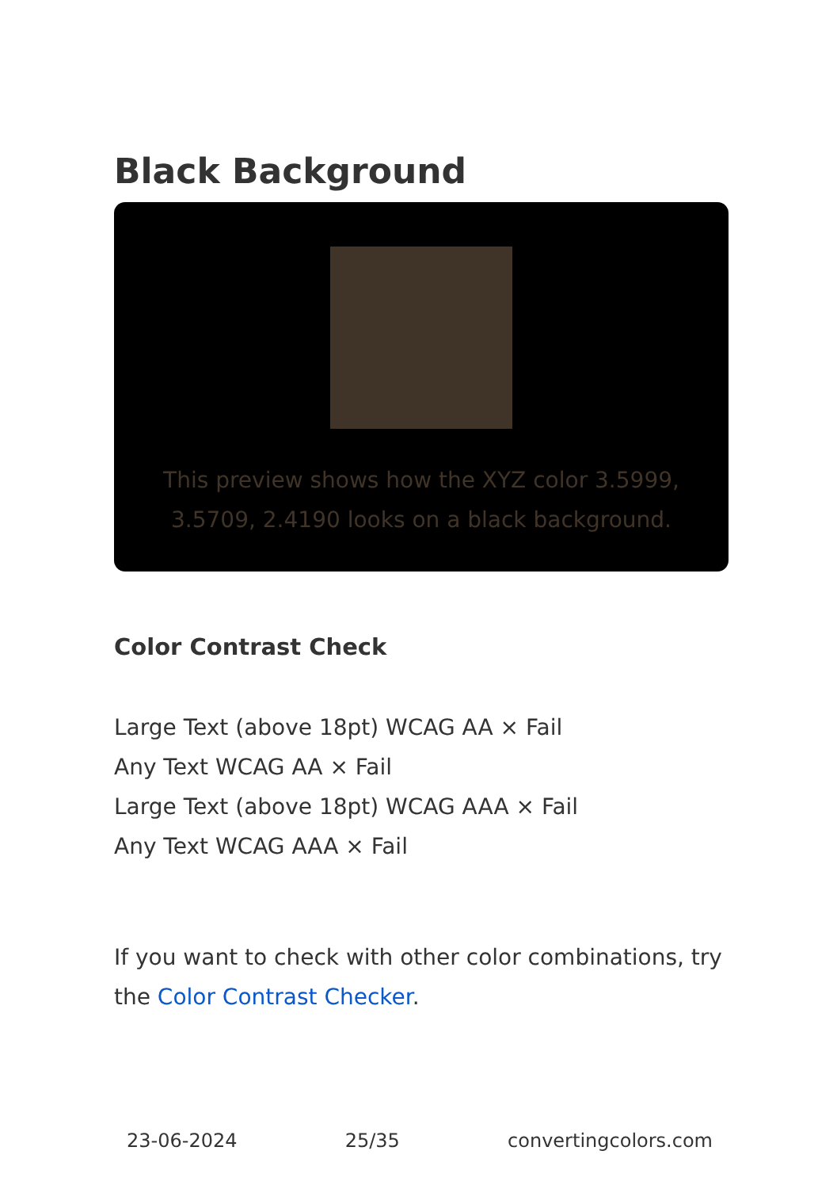Black Background
This preview shows how the XYZ color 3.5999, 3.5709, 2.4190 looks on a black background.
Color Contrast Check
Large Text (above 18pt) WCAG AA × Fail
Any Text WCAG AA × Fail
Large Text (above 18pt) WCAG AAA × Fail
Any Text WCAG AAA × Fail
If you want to check with other color combinations, try the Color Contrast Checker.
23-06-2024 25/35 convertingcolors.com